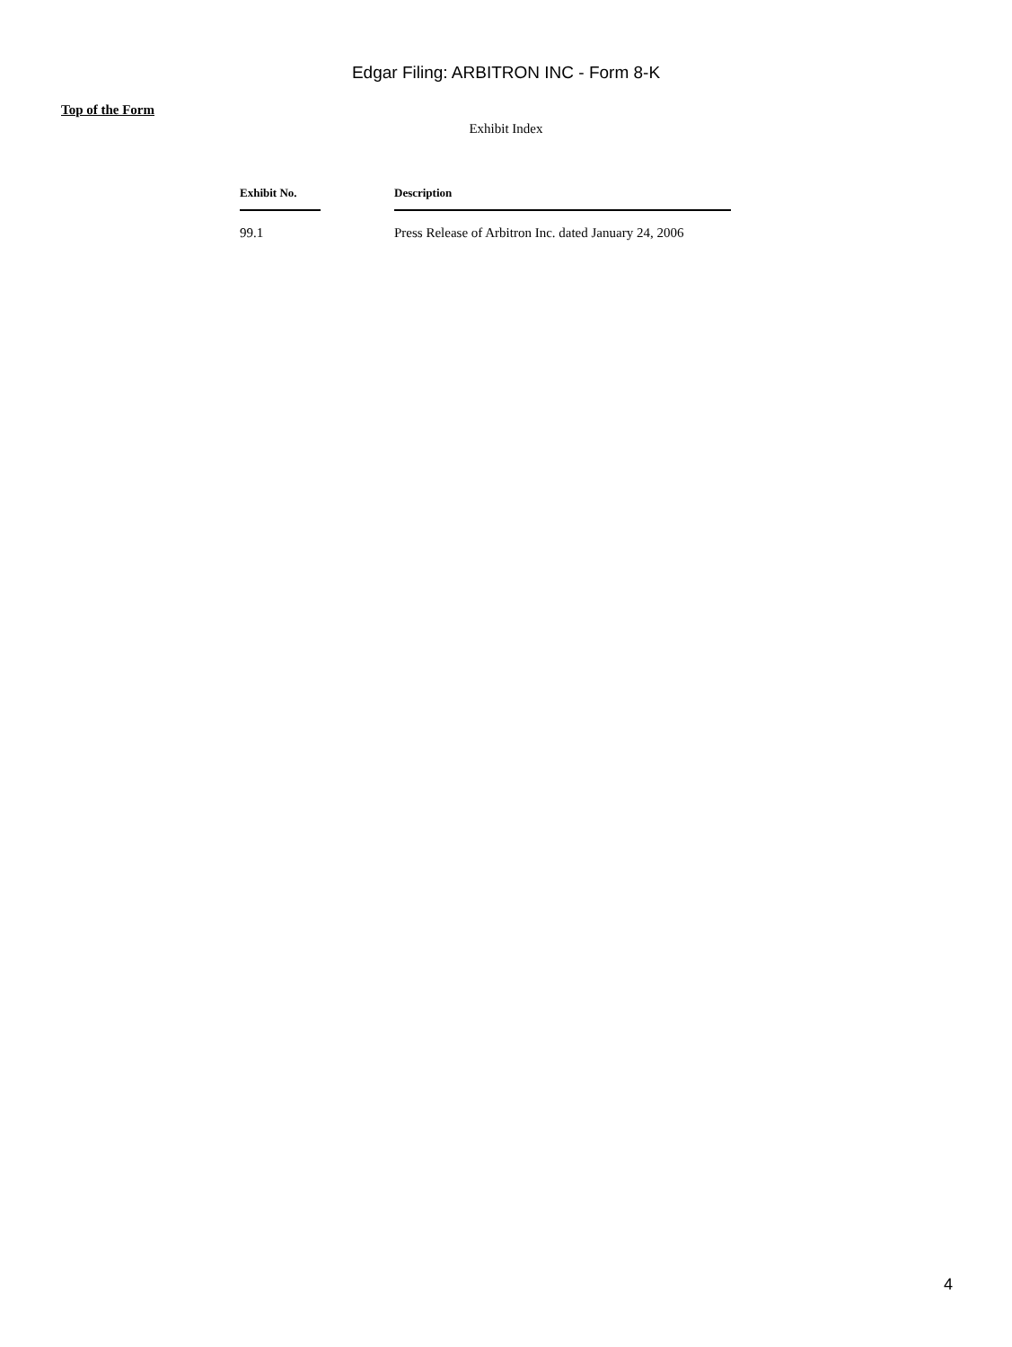Edgar Filing: ARBITRON INC - Form 8-K
Top of the Form
Exhibit Index
| Exhibit No. | | Description |
| --- | --- | --- |
| 99.1 | | Press Release of Arbitron Inc. dated January 24, 2006 |
4